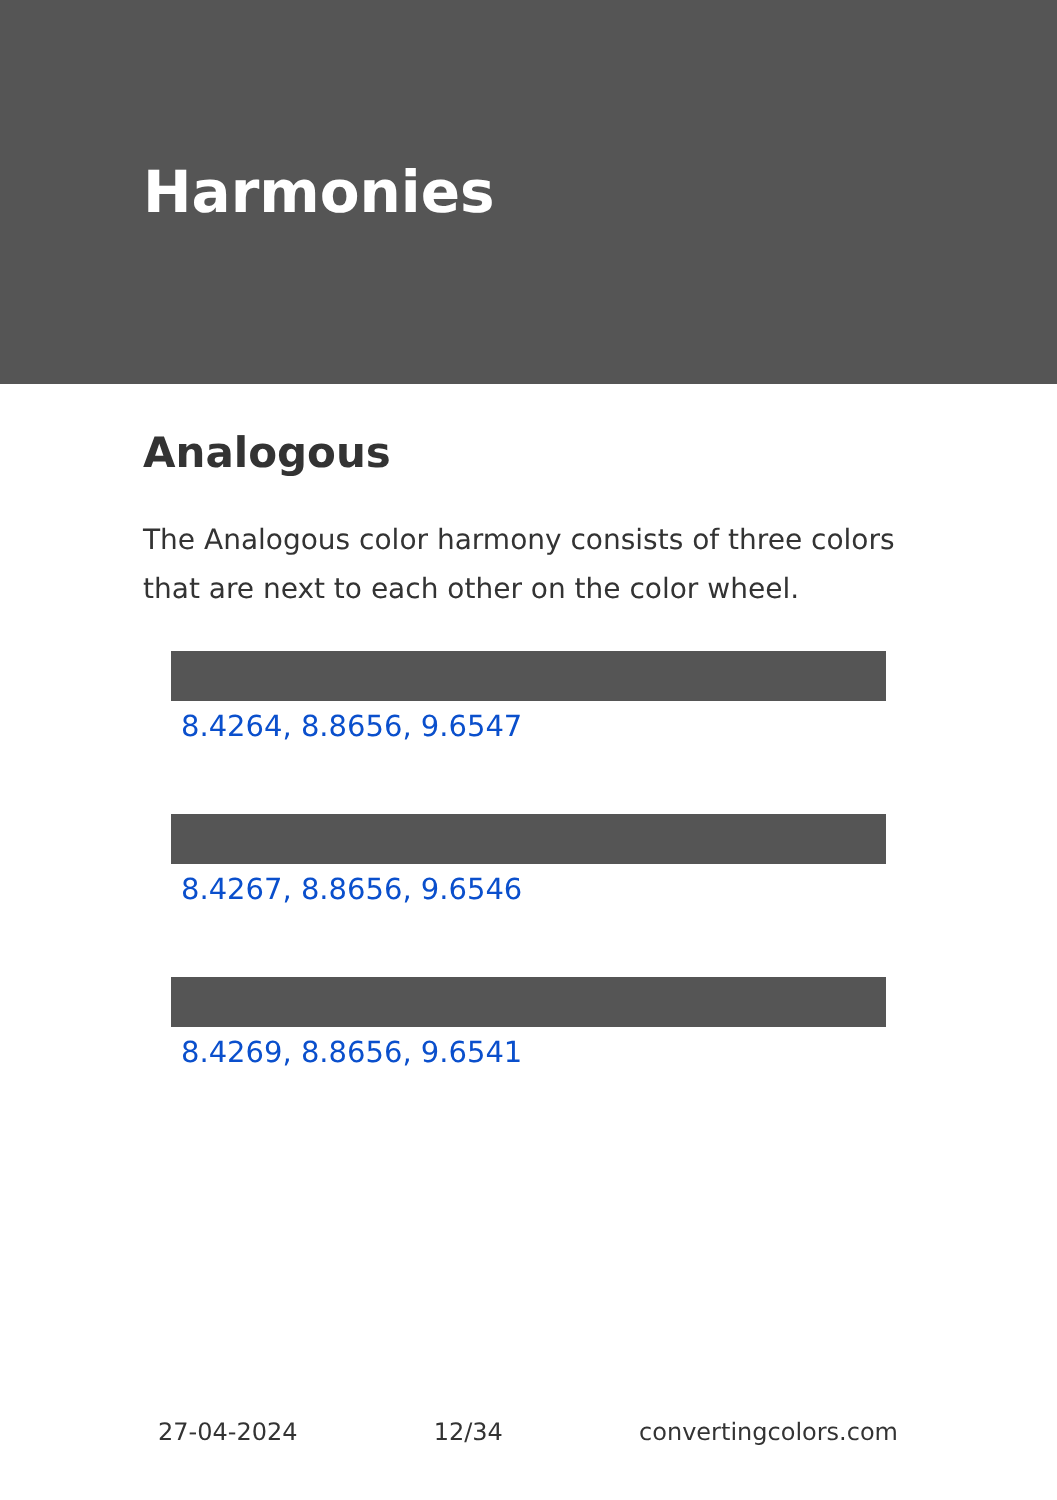Harmonies
Analogous
The Analogous color harmony consists of three colors that are next to each other on the color wheel.
8.4264, 8.8656, 9.6547
8.4267, 8.8656, 9.6546
8.4269, 8.8656, 9.6541
27-04-2024 12/34 convertingcolors.com